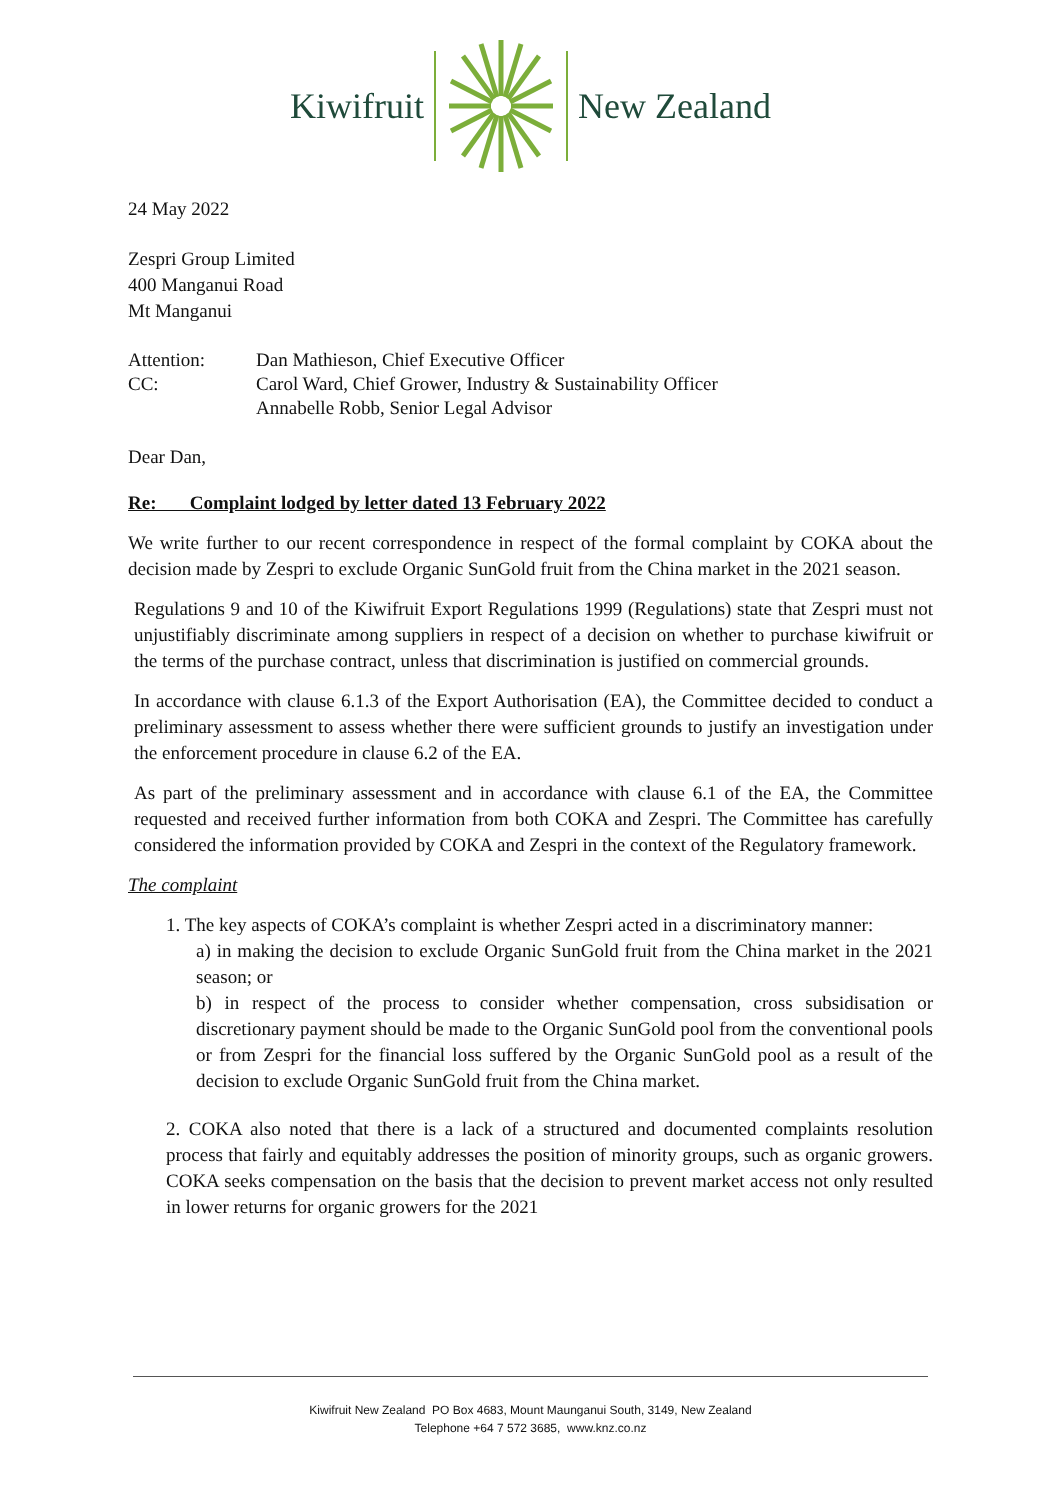Kiwifruit New Zealand
24 May 2022
Zespri Group Limited
400 Manganui Road
Mt Manganui
| Attention: | Dan Mathieson, Chief Executive Officer |
| CC: | Carol Ward, Chief Grower, Industry & Sustainability Officer Annabelle Robb, Senior Legal Advisor |
Dear Dan,
Re: Complaint lodged by letter dated 13 February 2022
We write further to our recent correspondence in respect of the formal complaint by COKA about the decision made by Zespri to exclude Organic SunGold fruit from the China market in the 2021 season.
Regulations 9 and 10 of the Kiwifruit Export Regulations 1999 (Regulations) state that Zespri must not unjustifiably discriminate among suppliers in respect of a decision on whether to purchase kiwifruit or the terms of the purchase contract, unless that discrimination is justified on commercial grounds.
In accordance with clause 6.1.3 of the Export Authorisation (EA), the Committee decided to conduct a preliminary assessment to assess whether there were sufficient grounds to justify an investigation under the enforcement procedure in clause 6.2 of the EA.
As part of the preliminary assessment and in accordance with clause 6.1 of the EA, the Committee requested and received further information from both COKA and Zespri. The Committee has carefully considered the information provided by COKA and Zespri in the context of the Regulatory framework.
The complaint
1. The key aspects of COKA’s complaint is whether Zespri acted in a discriminatory manner:
a) in making the decision to exclude Organic SunGold fruit from the China market in the 2021 season; or
b) in respect of the process to consider whether compensation, cross subsidisation or discretionary payment should be made to the Organic SunGold pool from the conventional pools or from Zespri for the financial loss suffered by the Organic SunGold pool as a result of the decision to exclude Organic SunGold fruit from the China market.
2. COKA also noted that there is a lack of a structured and documented complaints resolution process that fairly and equitably addresses the position of minority groups, such as organic growers. COKA seeks compensation on the basis that the decision to prevent market access not only resulted in lower returns for organic growers for the 2021
Kiwifruit New Zealand PO Box 4683, Mount Maunganui South, 3149, New Zealand
Telephone +64 7 572 3685, www.knz.co.nz